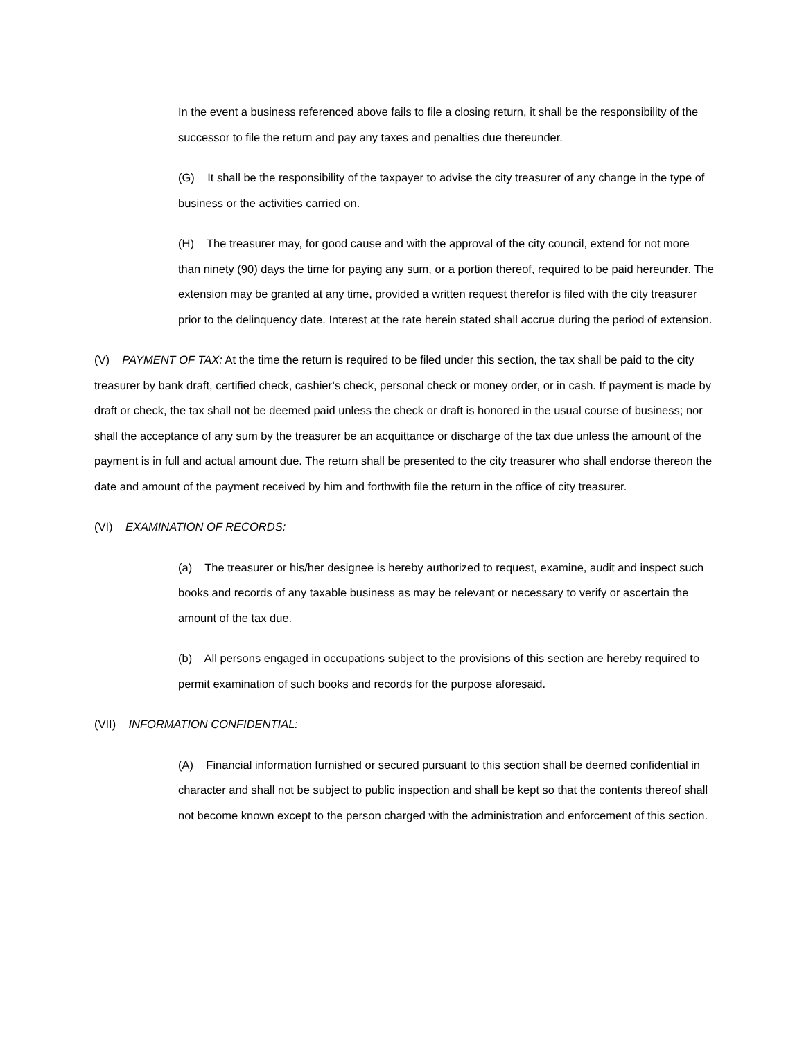In the event a business referenced above fails to file a closing return, it shall be the responsibility of the successor to file the return and pay any taxes and penalties due thereunder.
(G) It shall be the responsibility of the taxpayer to advise the city treasurer of any change in the type of business or the activities carried on.
(H) The treasurer may, for good cause and with the approval of the city council, extend for not more than ninety (90) days the time for paying any sum, or a portion thereof, required to be paid hereunder. The extension may be granted at any time, provided a written request therefor is filed with the city treasurer prior to the delinquency date. Interest at the rate herein stated shall accrue during the period of extension.
(V) PAYMENT OF TAX: At the time the return is required to be filed under this section, the tax shall be paid to the city treasurer by bank draft, certified check, cashier’s check, personal check or money order, or in cash. If payment is made by draft or check, the tax shall not be deemed paid unless the check or draft is honored in the usual course of business; nor shall the acceptance of any sum by the treasurer be an acquittance or discharge of the tax due unless the amount of the payment is in full and actual amount due. The return shall be presented to the city treasurer who shall endorse thereon the date and amount of the payment received by him and forthwith file the return in the office of city treasurer.
(VI) EXAMINATION OF RECORDS:
(a) The treasurer or his/her designee is hereby authorized to request, examine, audit and inspect such books and records of any taxable business as may be relevant or necessary to verify or ascertain the amount of the tax due.
(b) All persons engaged in occupations subject to the provisions of this section are hereby required to permit examination of such books and records for the purpose aforesaid.
(VII) INFORMATION CONFIDENTIAL:
(A) Financial information furnished or secured pursuant to this section shall be deemed confidential in character and shall not be subject to public inspection and shall be kept so that the contents thereof shall not become known except to the person charged with the administration and enforcement of this section.